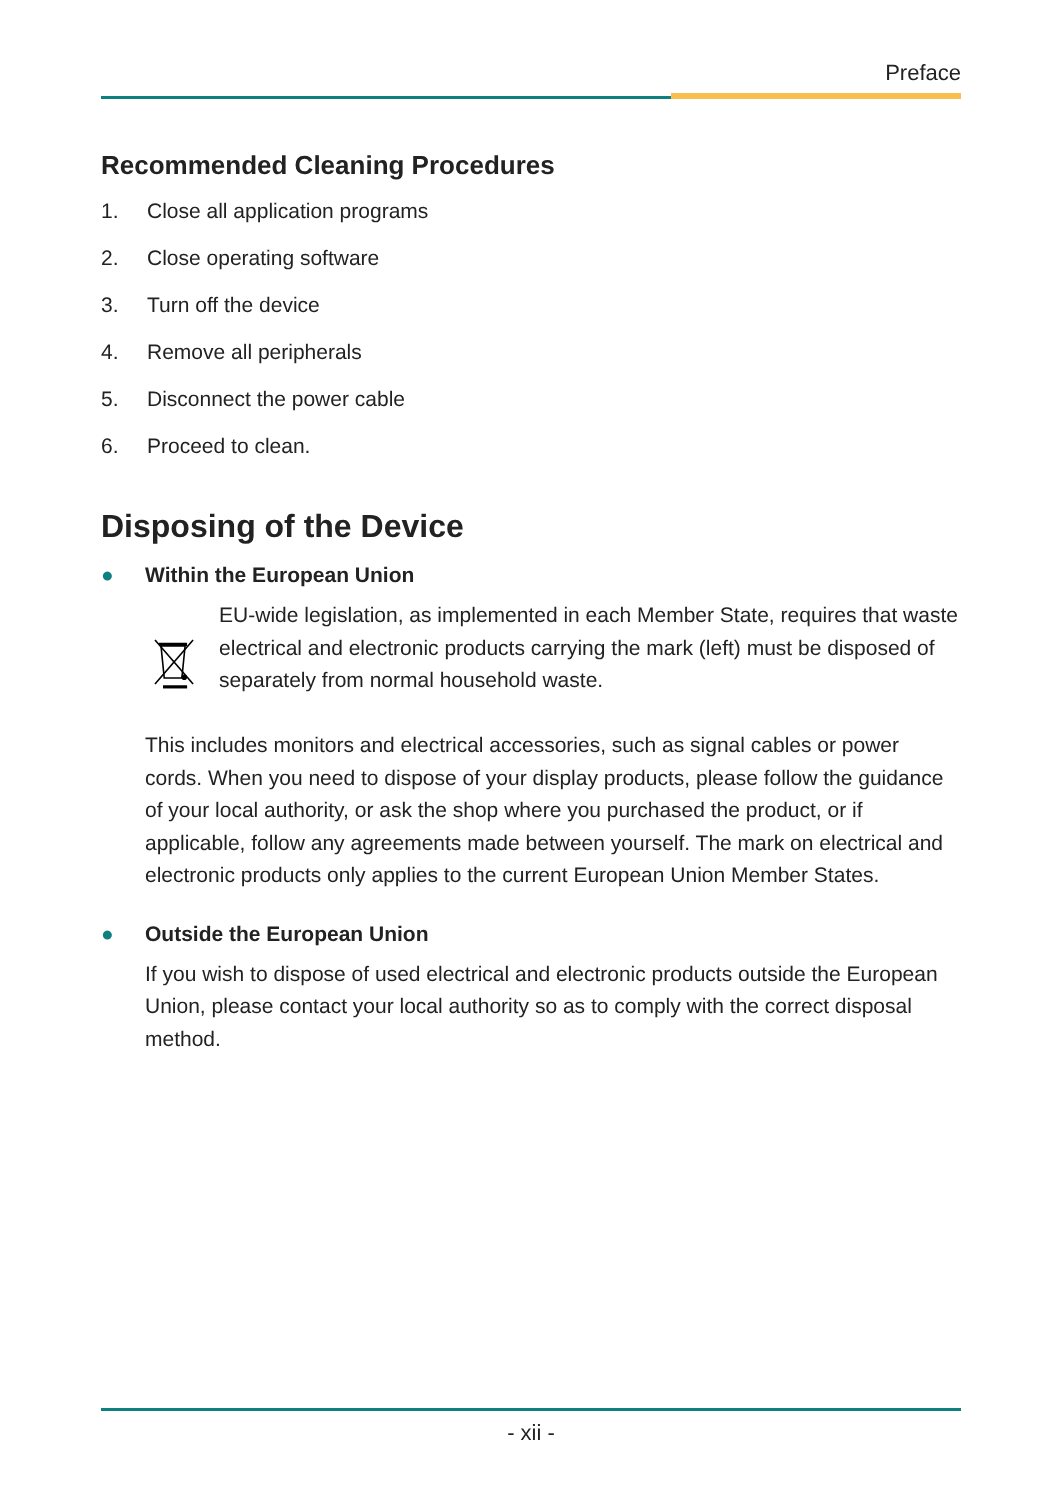Preface
Recommended Cleaning Procedures
1. Close all application programs
2. Close operating software
3. Turn off the device
4. Remove all peripherals
5. Disconnect the power cable
6. Proceed to clean.
Disposing of the Device
● Within the European Union
EU-wide legislation, as implemented in each Member State, requires that waste electrical and electronic products carrying the mark (left) must be disposed of separately from normal household waste.
This includes monitors and electrical accessories, such as signal cables or power cords. When you need to dispose of your display products, please follow the guidance of your local authority, or ask the shop where you purchased the product, or if applicable, follow any agreements made between yourself. The mark on electrical and electronic products only applies to the current European Union Member States.
● Outside the European Union
If you wish to dispose of used electrical and electronic products outside the European Union, please contact your local authority so as to comply with the correct disposal method.
- xii -